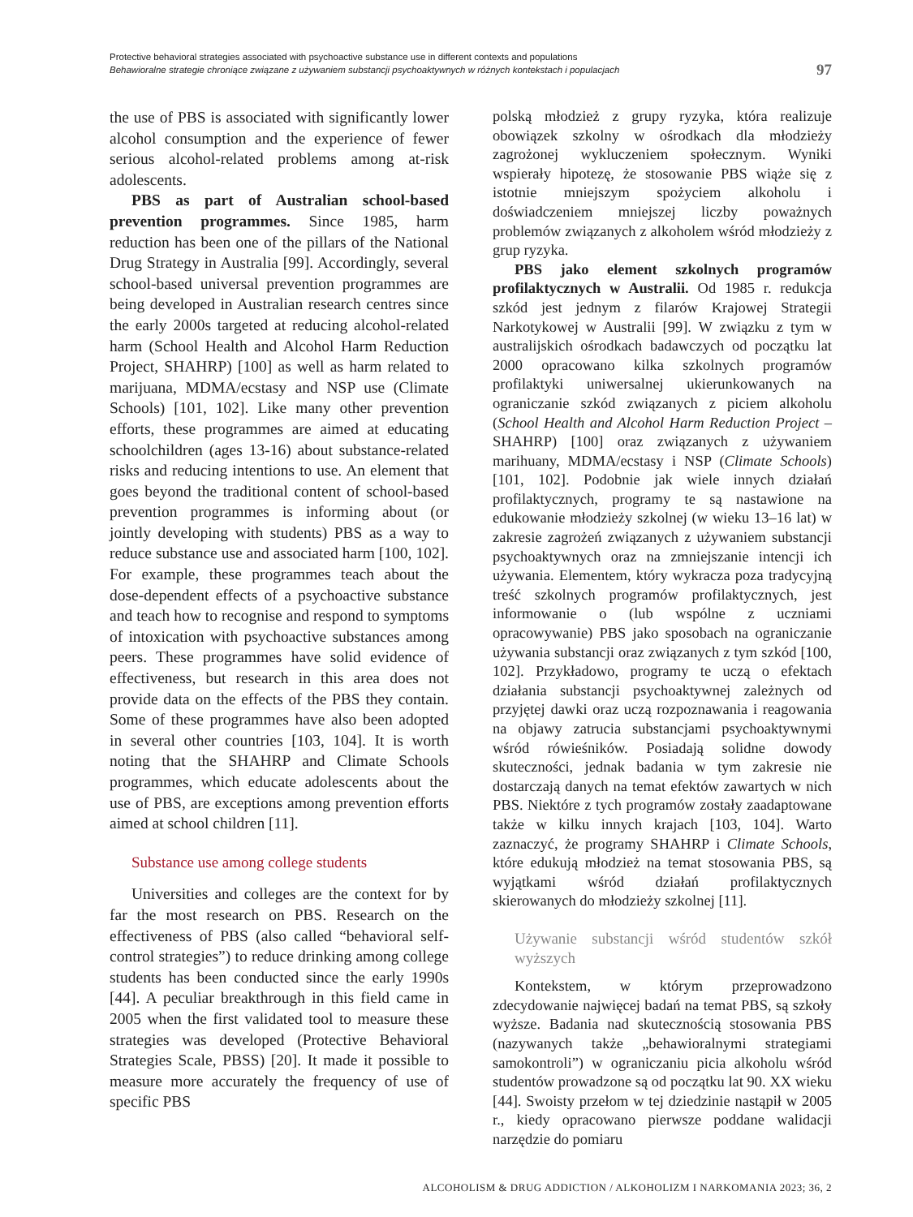Protective behavioral strategies associated with psychoactive substance use in different contexts and populations
Behawioralne strategie chroniące związane z używaniem substancji psychoaktywnych w różnych kontekstach i populacjach
97
the use of PBS is associated with significantly lower alcohol consumption and the experience of fewer serious alcohol-related problems among at-risk adolescents.
PBS as part of Australian school-based prevention programmes. Since 1985, harm reduction has been one of the pillars of the National Drug Strategy in Australia [99]. Accordingly, several school-based universal prevention programmes are being developed in Australian research centres since the early 2000s targeted at reducing alcohol-related harm (School Health and Alcohol Harm Reduction Project, SHAHRP) [100] as well as harm related to marijuana, MDMA/ecstasy and NSP use (Climate Schools) [101, 102]. Like many other prevention efforts, these programmes are aimed at educating schoolchildren (ages 13-16) about substance-related risks and reducing intentions to use. An element that goes beyond the traditional content of school-based prevention programmes is informing about (or jointly developing with students) PBS as a way to reduce substance use and associated harm [100, 102]. For example, these programmes teach about the dose-dependent effects of a psychoactive substance and teach how to recognise and respond to symptoms of intoxication with psychoactive substances among peers. These programmes have solid evidence of effectiveness, but research in this area does not provide data on the effects of the PBS they contain. Some of these programmes have also been adopted in several other countries [103, 104]. It is worth noting that the SHAHRP and Climate Schools programmes, which educate adolescents about the use of PBS, are exceptions among prevention efforts aimed at school children [11].
Substance use among college students
Universities and colleges are the context for by far the most research on PBS. Research on the effectiveness of PBS (also called “behavioral self-control strategies”) to reduce drinking among college students has been conducted since the early 1990s [44]. A peculiar breakthrough in this field came in 2005 when the first validated tool to measure these strategies was developed (Protective Behavioral Strategies Scale, PBSS) [20]. It made it possible to measure more accurately the frequency of use of specific PBS
polską młodzież z grupy ryzyka, która realizuje obowiązek szkolny w ośrodkach dla młodzieży zagrożonej wykluczeniem społecznym. Wyniki wspierały hipotezę, że stosowanie PBS wiąże się z istotnie mniejszym spożyciem alkoholu i doświadczeniem mniejszej liczby poważnych problemów związanych z alkoholem wśród młodzieży z grup ryzyka.
PBS jako element szkolnych programów profilaktycznych w Australii. Od 1985 r. redukcja szkód jest jednym z filarów Krajowej Strategii Narkotykowej w Australii [99]. W związku z tym w australijskich ośrodkach badawczych od początku lat 2000 opracowano kilka szkolnych programów profilaktyki uniwersalnej ukierunkowanych na ograniczanie szkód związanych z piciem alkoholu (School Health and Alcohol Harm Reduction Project – SHAHRP) [100] oraz związanych z używaniem marihuany, MDMA/ecstasy i NSP (Climate Schools) [101, 102]. Podobnie jak wiele innych działań profilaktycznych, programy te są nastawione na edukowanie młodzieży szkolnej (w wieku 13–16 lat) w zakresie zagrożeń związanych z używaniem substancji psychoaktywnych oraz na zmniejszanie intencji ich używania. Elementem, który wykracza poza tradycyjną treść szkolnych programów profilaktycznych, jest informowanie o (lub wspólne z uczniami opracowywanie) PBS jako sposobach na ograniczanie używania substancji oraz związanych z tym szkód [100, 102]. Przykładowo, programy te uczą o efektach działania substancji psychoaktywnej zależnych od przyjętej dawki oraz uczą rozpoznawania i reagowania na objawy zatrucia substancjami psychoaktywnymi wśród rówieśników. Posiadają solidne dowody skuteczności, jednak badania w tym zakresie nie dostarczają danych na temat efektów zawartych w nich PBS. Niektóre z tych programów zostały zaadaptowane także w kilku innych krajach [103, 104]. Warto zaznaczyć, że programy SHAHRP i Climate Schools, które edukują młodzież na temat stosowania PBS, są wyjątkami wśród działań profilaktycznych skierowanych do młodzieży szkolnej [11].
Używanie substancji wśród studentów szkół wyższych
Kontekstem, w którym przeprowadzono zdecydowanie najwięcej badań na temat PBS, są szkoły wyższe. Badania nad skutecznością stosowania PBS (nazywanych także „behawioralnymi strategiami samokontroli”) w ograniczaniu picia alkoholu wśród studentów prowadzone są od początku lat 90. XX wieku [44]. Swoisty przełom w tej dziedzinie nastąpił w 2005 r., kiedy opracowano pierwsze poddane walidacji narzędzie do pomiaru
ALCOHOLISM & DRUG ADDICTION / ALKOHOLIZM I NARKOMANIA 2023; 36, 2